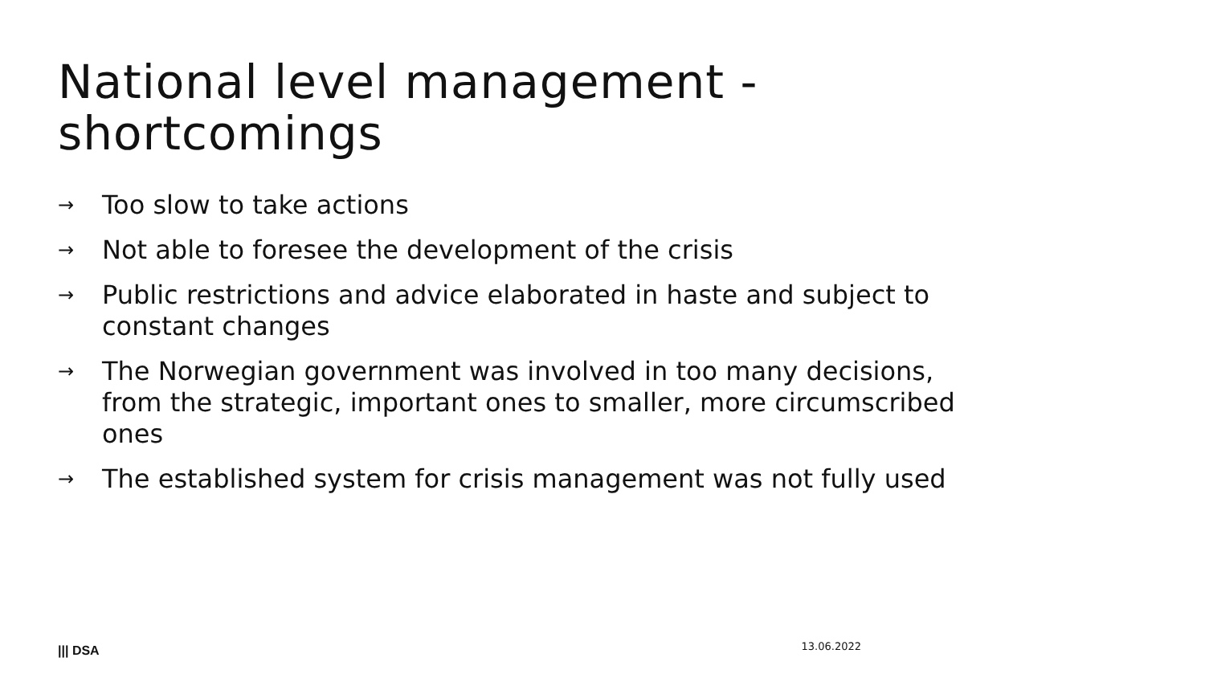National level management -
shortcomings
→ Too slow to take actions
→ Not able to foresee the development of the crisis
→ Public restrictions and advice elaborated in haste and subject to constant changes
→ The Norwegian government was involved in too many decisions, from the strategic, important ones to smaller, more circumscribed ones
→ The established system for crisis management was not fully used
||| DSA 13.06.2022